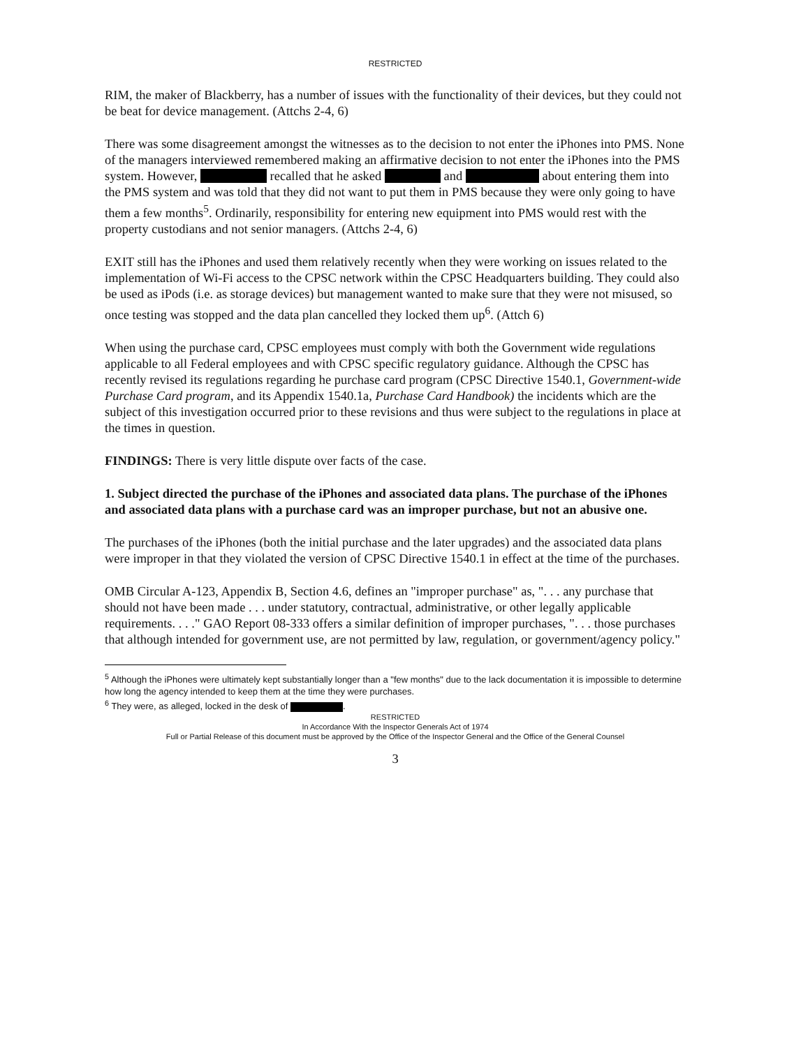RESTRICTED
RIM, the maker of Blackberry, has a number of issues with the functionality of their devices, but they could not be beat for device management. (Attchs 2-4, 6)
There was some disagreement amongst the witnesses as to the decision to not enter the iPhones into PMS. None of the managers interviewed remembered making an affirmative decision to not enter the iPhones into the PMS system. However, recalled that he asked and about entering them into the PMS system and was told that they did not want to put them in PMS because they were only going to have them a few months<sup>5</sup>. Ordinarily, responsibility for entering new equipment into PMS would rest with the property custodians and not senior managers. (Attchs 2-4, 6)
EXIT still has the iPhones and used them relatively recently when they were working on issues related to the implementation of Wi-Fi access to the CPSC network within the CPSC Headquarters building. They could also be used as iPods (i.e. as storage devices) but management wanted to make sure that they were not misused, so once testing was stopped and the data plan cancelled they locked them up<sup>6</sup>. (Attch 6)
When using the purchase card, CPSC employees must comply with both the Government wide regulations applicable to all Federal employees and with CPSC specific regulatory guidance. Although the CPSC has recently revised its regulations regarding he purchase card program (CPSC Directive 1540.1, Government-wide Purchase Card program, and its Appendix 1540.1a, Purchase Card Handbook) the incidents which are the subject of this investigation occurred prior to these revisions and thus were subject to the regulations in place at the times in question.
FINDINGS: There is very little dispute over facts of the case.
1. Subject directed the purchase of the iPhones and associated data plans. The purchase of the iPhones and associated data plans with a purchase card was an improper purchase, but not an abusive one.
The purchases of the iPhones (both the initial purchase and the later upgrades) and the associated data plans were improper in that they violated the version of CPSC Directive 1540.1 in effect at the time of the purchases.
OMB Circular A-123, Appendix B, Section 4.6, defines an "improper purchase" as, ". . . any purchase that should not have been made . . . under statutory, contractual, administrative, or other legally applicable requirements. . . ." GAO Report 08-333 offers a similar definition of improper purchases, ". . . those purchases that although intended for government use, are not permitted by law, regulation, or government/agency policy."
<sup>5</sup> Although the iPhones were ultimately kept substantially longer than a "few months" due to the lack documentation it is impossible to determine how long the agency intended to keep them at the time they were purchases.
<sup>6</sup> They were, as alleged, locked in the desk of .
RESTRICTED
In Accordance With the Inspector Generals Act of 1974
Full or Partial Release of this document must be approved by the Office of the Inspector General and the Office of the General Counsel
3